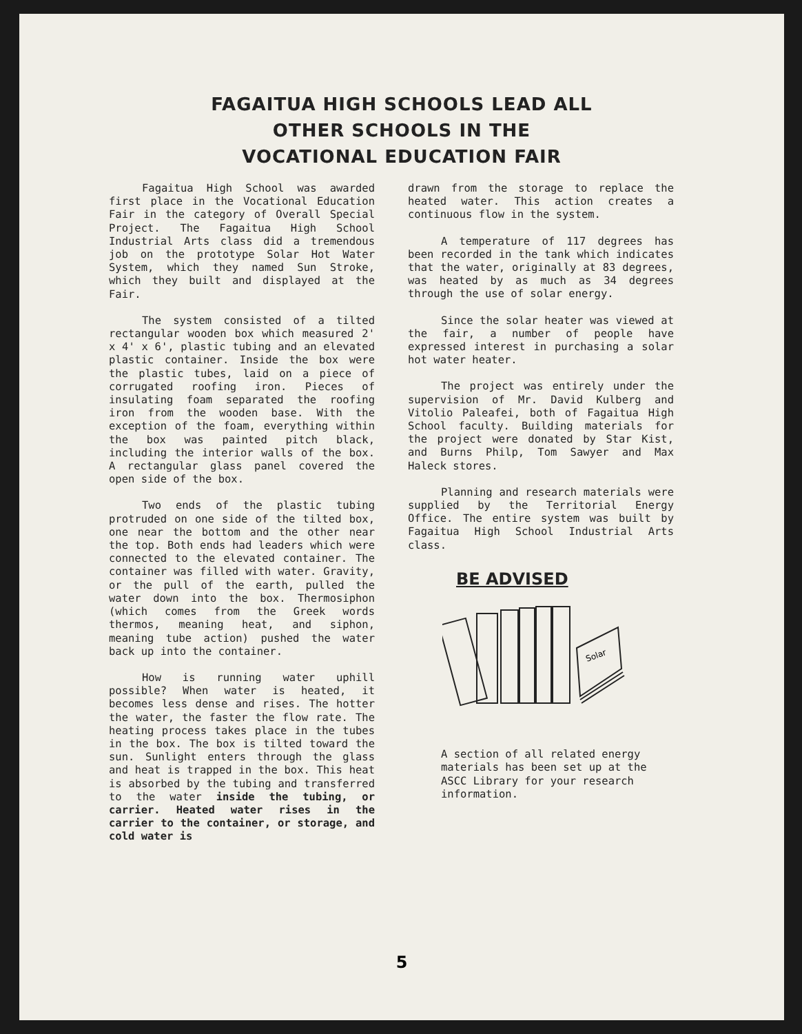FAGAITUA HIGH SCHOOLS LEAD ALL
OTHER SCHOOLS IN THE
VOCATIONAL EDUCATION FAIR
Fagaitua High School was awarded first place in the Vocational Education Fair in the category of Overall Special Project. The Fagaitua High School Industrial Arts class did a tremendous job on the prototype Solar Hot Water System, which they named Sun Stroke, which they built and displayed at the Fair.
The system consisted of a tilted rectangular wooden box which measured 2' x 4' x 6', plastic tubing and an elevated plastic container. Inside the box were the plastic tubes, laid on a piece of corrugated roofing iron. Pieces of insulating foam separated the roofing iron from the wooden base. With the exception of the foam, everything within the box was painted pitch black, including the interior walls of the box. A rectangular glass panel covered the open side of the box.
Two ends of the plastic tubing protruded on one side of the tilted box, one near the bottom and the other near the top. Both ends had leaders which were connected to the elevated container. The container was filled with water. Gravity, or the pull of the earth, pulled the water down into the box. Thermosiphon (which comes from the Greek words thermos, meaning heat, and siphon, meaning tube action) pushed the water back up into the container.
How is running water uphill possible? When water is heated, it becomes less dense and rises. The hotter the water, the faster the flow rate. The heating process takes place in the tubes in the box. The box is tilted toward the sun. Sunlight enters through the glass and heat is trapped in the box. This heat is absorbed by the tubing and transferred to the water inside the tubing, or carrier. Heated water rises in the carrier to the container, or storage, and cold water is
drawn from the storage to replace the heated water. This action creates a continuous flow in the system.
A temperature of 117 degrees has been recorded in the tank which indicates that the water, originally at 83 degrees, was heated by as much as 34 degrees through the use of solar energy.
Since the solar heater was viewed at the fair, a number of people have expressed interest in purchasing a solar hot water heater.
The project was entirely under the supervision of Mr. David Kulberg and Vitolio Paleafei, both of Fagaitua High School faculty. Building materials for the project were donated by Star Kist, and Burns Philp, Tom Sawyer and Max Haleck stores.
Planning and research materials were supplied by the Territorial Energy Office. The entire system was built by Fagaitua High School Industrial Arts class.
BE ADVISED
Solar
A section of all related energy materials has been set up at the ASCC Library for your research information.
5